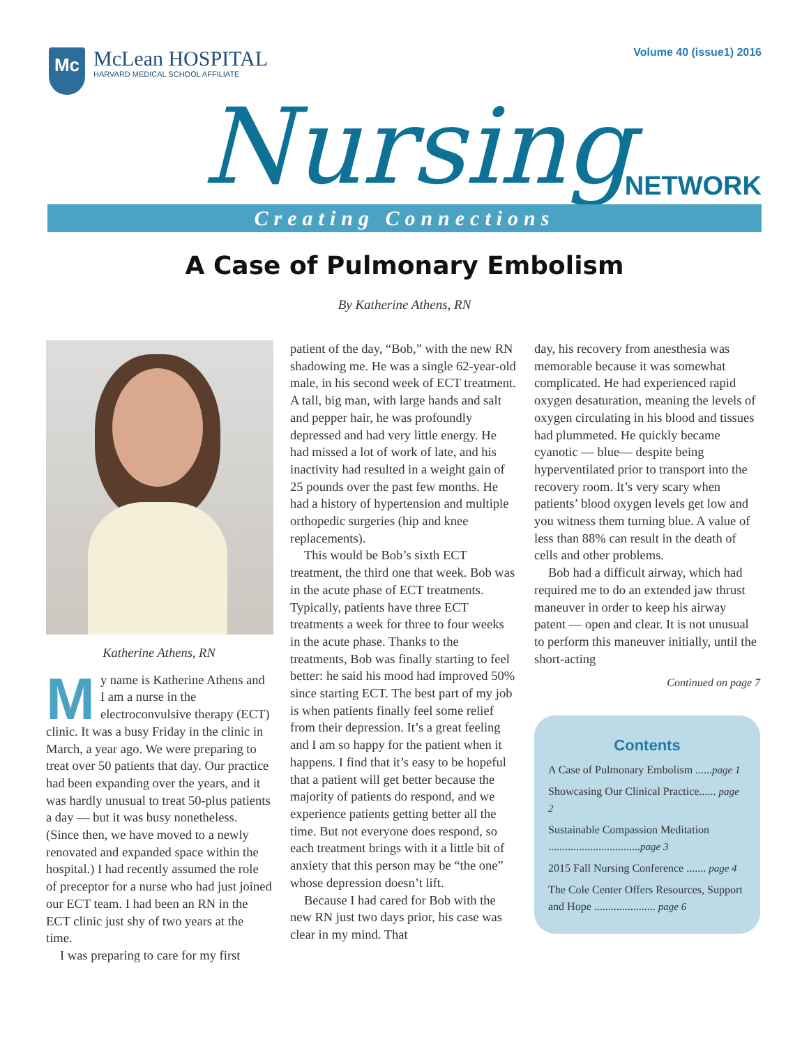Mc
McLean HOSPITAL
HARVARD MEDICAL SCHOOL AFFILIATE
Volume 40 (issue1) 2016
Nursing NETWORK
Creating Connections
A Case of Pulmonary Embolism
By Katherine Athens, RN
Katherine Athens, RN
My name is Katherine Athens and I am a nurse in the electroconvulsive therapy (ECT) clinic. It was a busy Friday in the clinic in March, a year ago. We were preparing to treat over 50 patients that day. Our practice had been expanding over the years, and it was hardly unusual to treat 50-plus patients a day — but it was busy nonetheless. (Since then, we have moved to a newly renovated and expanded space within the hospital.) I had recently assumed the role of preceptor for a nurse who had just joined our ECT team. I had been an RN in the ECT clinic just shy of two years at the time.
I was preparing to care for my first
patient of the day, “Bob,” with the new RN shadowing me. He was a single 62-year-old male, in his second week of ECT treatment. A tall, big man, with large hands and salt and pepper hair, he was profoundly depressed and had very little energy. He had missed a lot of work of late, and his inactivity had resulted in a weight gain of 25 pounds over the past few months. He had a history of hypertension and multiple orthopedic surgeries (hip and knee replacements).
This would be Bob’s sixth ECT treatment, the third one that week. Bob was in the acute phase of ECT treatments. Typically, patients have three ECT treatments a week for three to four weeks in the acute phase. Thanks to the treatments, Bob was finally starting to feel better: he said his mood had improved 50% since starting ECT. The best part of my job is when patients finally feel some relief from their depression. It’s a great feeling and I am so happy for the patient when it happens. I find that it’s easy to be hopeful that a patient will get better because the majority of patients do respond, and we experience patients getting better all the time. But not everyone does respond, so each treatment brings with it a little bit of anxiety that this person may be “the one” whose depression doesn’t lift.
Because I had cared for Bob with the new RN just two days prior, his case was clear in my mind. That
day, his recovery from anesthesia was memorable because it was somewhat complicated. He had experienced rapid oxygen desaturation, meaning the levels of oxygen circulating in his blood and tissues had plummeted. He quickly became cyanotic — blue— despite being hyperventilated prior to transport into the recovery room. It’s very scary when patients’ blood oxygen levels get low and you witness them turning blue. A value of less than 88% can result in the death of cells and other problems.
Bob had a difficult airway, which had required me to do an extended jaw thrust maneuver in order to keep his airway patent — open and clear. It is not unusual to perform this maneuver initially, until the short-acting
Continued on page 7
Contents
A Case of Pulmonary Embolism ......page 1
Showcasing Our Clinical Practice...... page 2
Sustainable Compassion Meditation .................................page 3
2015 Fall Nursing Conference ....... page 4
The Cole Center Offers Resources, Support and Hope ...................... page 6